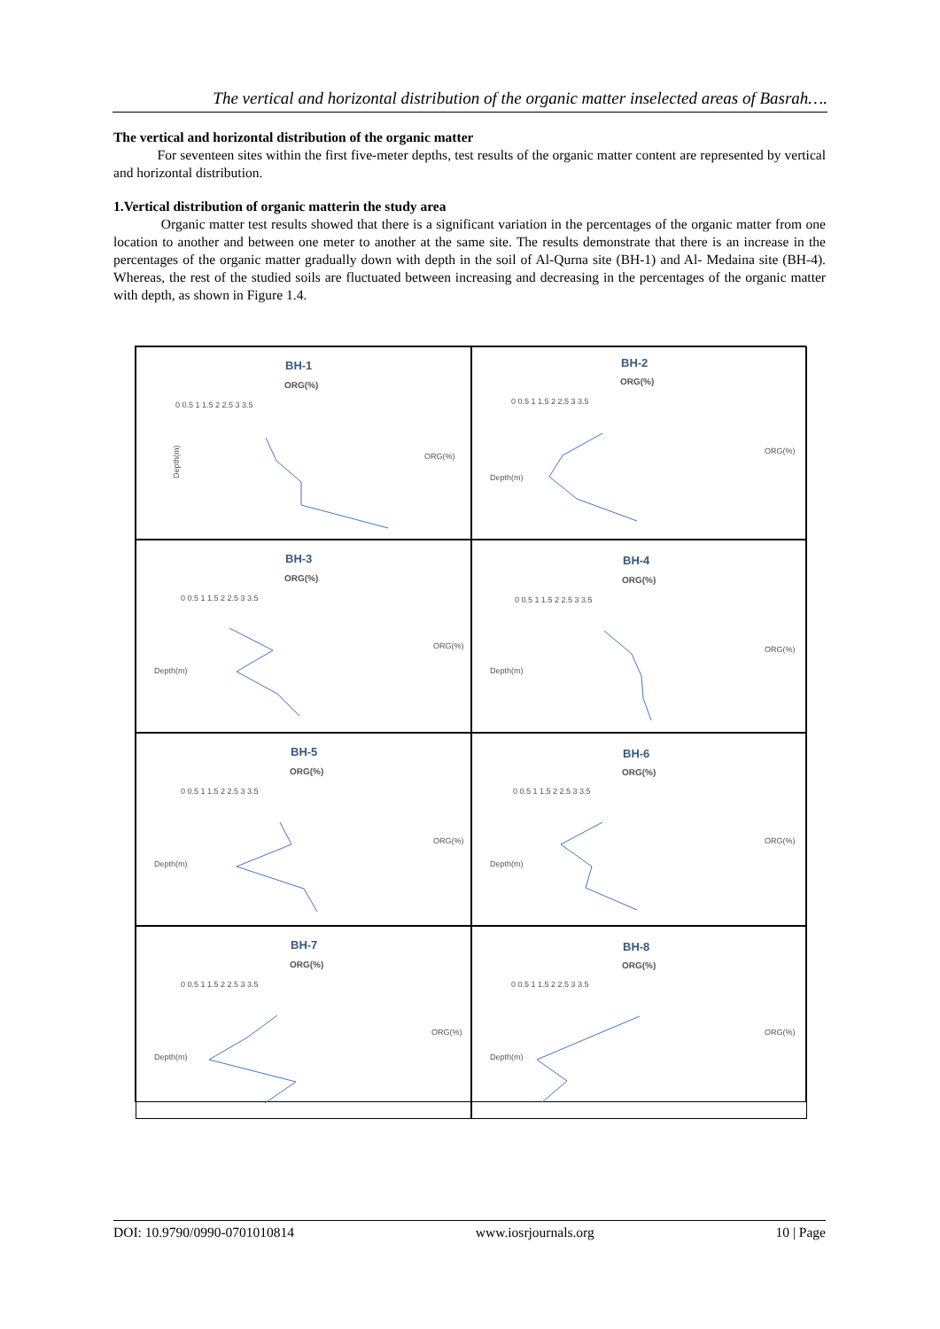The vertical and horizontal distribution of the organic matter inselected areas of Basrah….
The vertical and horizontal distribution of the organic matter
For seventeen sites within the first five-meter depths, test results of the organic matter content are represented by vertical and horizontal distribution.
1.Vertical distribution of organic matterin the study area
Organic matter test results showed that there is a significant variation in the percentages of the organic matter from one location to another and between one meter to another at the same site. The results demonstrate that there is an increase in the percentages of the organic matter gradually down with depth in the soil of Al-Qurna site (BH-1) and Al- Medaina site (BH-4). Whereas, the rest of the studied soils are fluctuated between increasing and decreasing in the percentages of the organic matter with depth, as shown in Figure 1.4.
BH-1
ORG(%)
0 0.5 1 1.5 2 2.5 3 3.5
Depth(m)
ORG(%)
BH-2
ORG(%)
0 0.5 1 1.5 2 2.5 3 3.5
Depth(m)
ORG(%)
BH-3
ORG(%)
0 0.5 1 1.5 2 2.5 3 3.5
Depth(m)
ORG(%)
BH-4
ORG(%)
0 0.5 1 1.5 2 2.5 3 3.5
Depth(m)
ORG(%)
BH-5
ORG(%)
0 0.5 1 1.5 2 2.5 3 3.5
Depth(m)
ORG(%)
BH-6
ORG(%)
0 0.5 1 1.5 2 2.5 3 3.5
Depth(m)
ORG(%)
BH-7
ORG(%)
0 0.5 1 1.5 2 2.5 3 3.5
Depth(m)
ORG(%)
BH-8
ORG(%)
0 0.5 1 1.5 2 2.5 3 3.5
Depth(m)
ORG(%)
DOI: 10.9790/0990-0701010814 www.iosrjournals.org 10 | Page